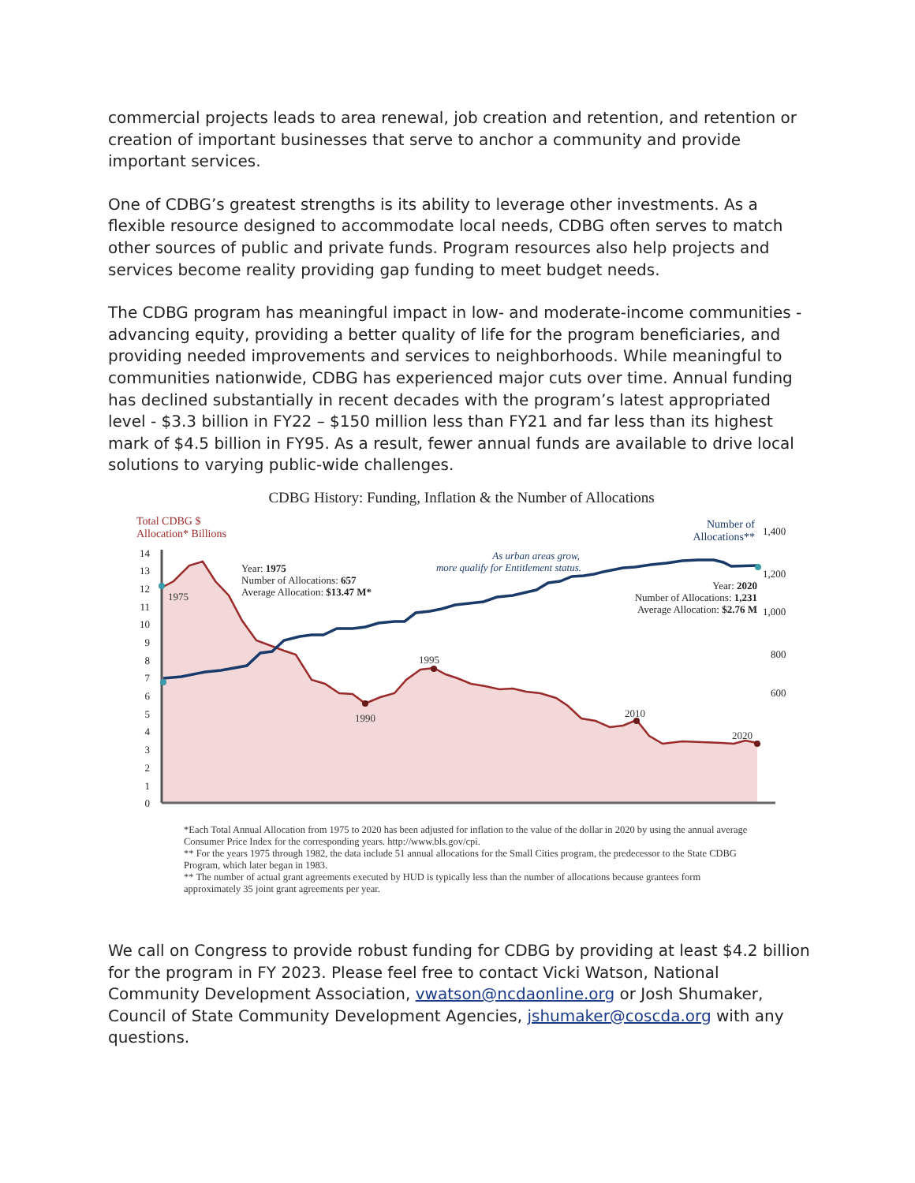commercial projects leads to area renewal, job creation and retention, and retention or creation of important businesses that serve to anchor a community and provide important services.
One of CDBG’s greatest strengths is its ability to leverage other investments. As a flexible resource designed to accommodate local needs, CDBG often serves to match other sources of public and private funds. Program resources also help projects and services become reality providing gap funding to meet budget needs.
The CDBG program has meaningful impact in low- and moderate-income communities - advancing equity, providing a better quality of life for the program beneficiaries, and providing needed improvements and services to neighborhoods. While meaningful to communities nationwide, CDBG has experienced major cuts over time. Annual funding has declined substantially in recent decades with the program’s latest appropriated level - $3.3 billion in FY22 – $150 million less than FY21 and far less than its highest mark of $4.5 billion in FY95. As a result, fewer annual funds are available to drive local solutions to varying public-wide challenges.
CDBG History: Funding, Inflation & the Number of Allocations
Total CDBG $
Allocation* Billions
Number of
Allocations**
14
13
12
11
10
9
8
7
6
5
4
3
2
1
0
1,400
1,200
1,000
800
600
1975
1990
1995
2010
2020
Year: 1975
Number of Allocations: 657
Average Allocation: $13.47 M*
Year: 2020
Number of Allocations: 1,231
Average Allocation: $2.76 M
As urban areas grow,
more qualify for Entitlement status.
*Each Total Annual Allocation from 1975 to 2020 has been adjusted for inflation to the value of the dollar in 2020 by using the annual average Consumer Price Index for the corresponding years. http://www.bls.gov/cpi.
** For the years 1975 through 1982, the data include 51 annual allocations for the Small Cities program, the predecessor to the State CDBG Program, which later began in 1983.
** The number of actual grant agreements executed by HUD is typically less than the number of allocations because grantees form approximately 35 joint grant agreements per year.
We call on Congress to provide robust funding for CDBG by providing at least $4.2 billion for the program in FY 2023. Please feel free to contact Vicki Watson, National Community Development Association, vwatson@ncdaonline.org or Josh Shumaker, Council of State Community Development Agencies, jshumaker@coscda.org with any questions.